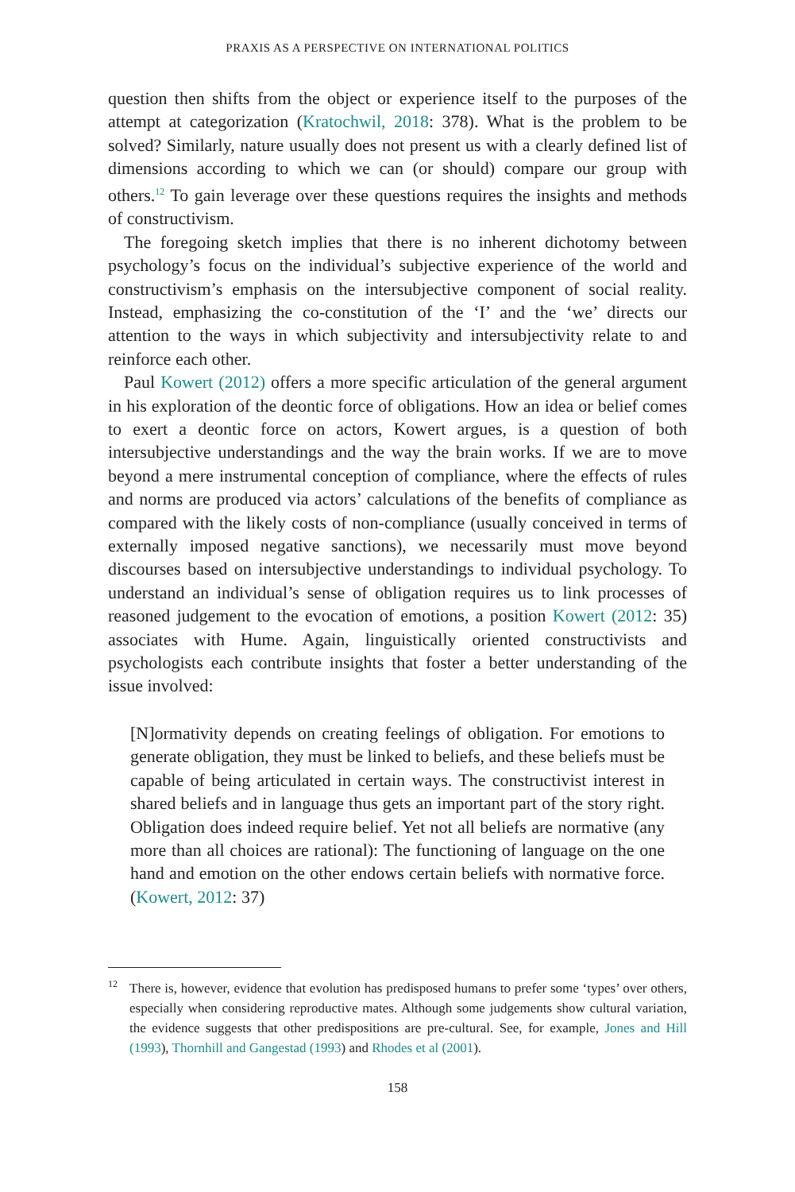PRAXIS AS A PERSPECTIVE ON INTERNATIONAL POLITICS
question then shifts from the object or experience itself to the purposes of the attempt at categorization (Kratochwil, 2018: 378). What is the problem to be solved? Similarly, nature usually does not present us with a clearly defined list of dimensions according to which we can (or should) compare our group with others.<sup>12</sup> To gain leverage over these questions requires the insights and methods of constructivism.
The foregoing sketch implies that there is no inherent dichotomy between psychology’s focus on the individual’s subjective experience of the world and constructivism’s emphasis on the intersubjective component of social reality. Instead, emphasizing the co-constitution of the ‘I’ and the ‘we’ directs our attention to the ways in which subjectivity and intersubjectivity relate to and reinforce each other.
Paul Kowert (2012) offers a more specific articulation of the general argument in his exploration of the deontic force of obligations. How an idea or belief comes to exert a deontic force on actors, Kowert argues, is a question of both intersubjective understandings and the way the brain works. If we are to move beyond a mere instrumental conception of compliance, where the effects of rules and norms are produced via actors’ calculations of the benefits of compliance as compared with the likely costs of non-compliance (usually conceived in terms of externally imposed negative sanctions), we necessarily must move beyond discourses based on intersubjective understandings to individual psychology. To understand an individual’s sense of obligation requires us to link processes of reasoned judgement to the evocation of emotions, a position Kowert (2012: 35) associates with Hume. Again, linguistically oriented constructivists and psychologists each contribute insights that foster a better understanding of the issue involved:
[N]ormativity depends on creating feelings of obligation. For emotions to generate obligation, they must be linked to beliefs, and these beliefs must be capable of being articulated in certain ways. The constructivist interest in shared beliefs and in language thus gets an important part of the story right. Obligation does indeed require belief. Yet not all beliefs are normative (any more than all choices are rational): The functioning of language on the one hand and emotion on the other endows certain beliefs with normative force. (Kowert, 2012: 37)
<sup>12</sup> There is, however, evidence that evolution has predisposed humans to prefer some ‘types’ over others, especially when considering reproductive mates. Although some judgements show cultural variation, the evidence suggests that other predispositions are pre-cultural. See, for example, Jones and Hill (1993), Thornhill and Gangestad (1993) and Rhodes et al (2001).
158